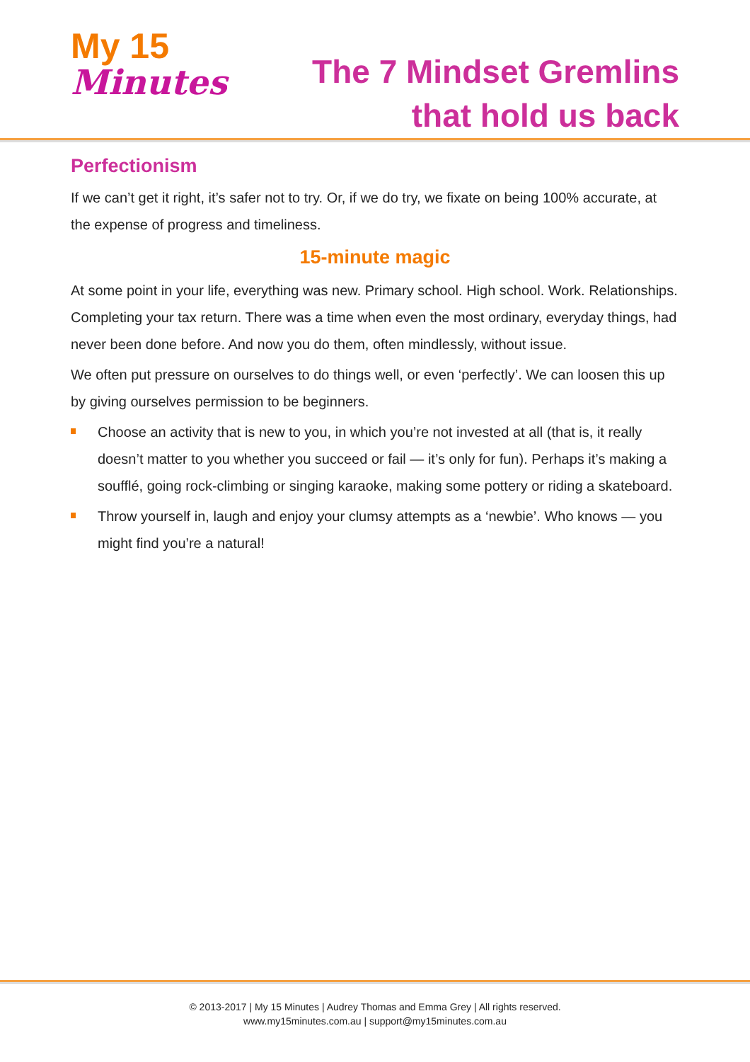My 15
Minutes
The 7 Mindset Gremlins
that hold us back
Perfectionism
If we can’t get it right, it’s safer not to try. Or, if we do try, we fixate on being 100% accurate, at the expense of progress and timeliness.
15-minute magic
At some point in your life, everything was new. Primary school. High school. Work. Relationships. Completing your tax return. There was a time when even the most ordinary, everyday things, had never been done before. And now you do them, often mindlessly, without issue.
We often put pressure on ourselves to do things well, or even ‘perfectly’. We can loosen this up by giving ourselves permission to be beginners.
Choose an activity that is new to you, in which you’re not invested at all (that is, it really doesn’t matter to you whether you succeed or fail — it’s only for fun). Perhaps it’s making a soufflé, going rock-climbing or singing karaoke, making some pottery or riding a skateboard.
Throw yourself in, laugh and enjoy your clumsy attempts as a ‘newbie’. Who knows — you might find you’re a natural!
© 2013-2017 | My 15 Minutes | Audrey Thomas and Emma Grey | All rights reserved.
www.my15minutes.com.au | support@my15minutes.com.au